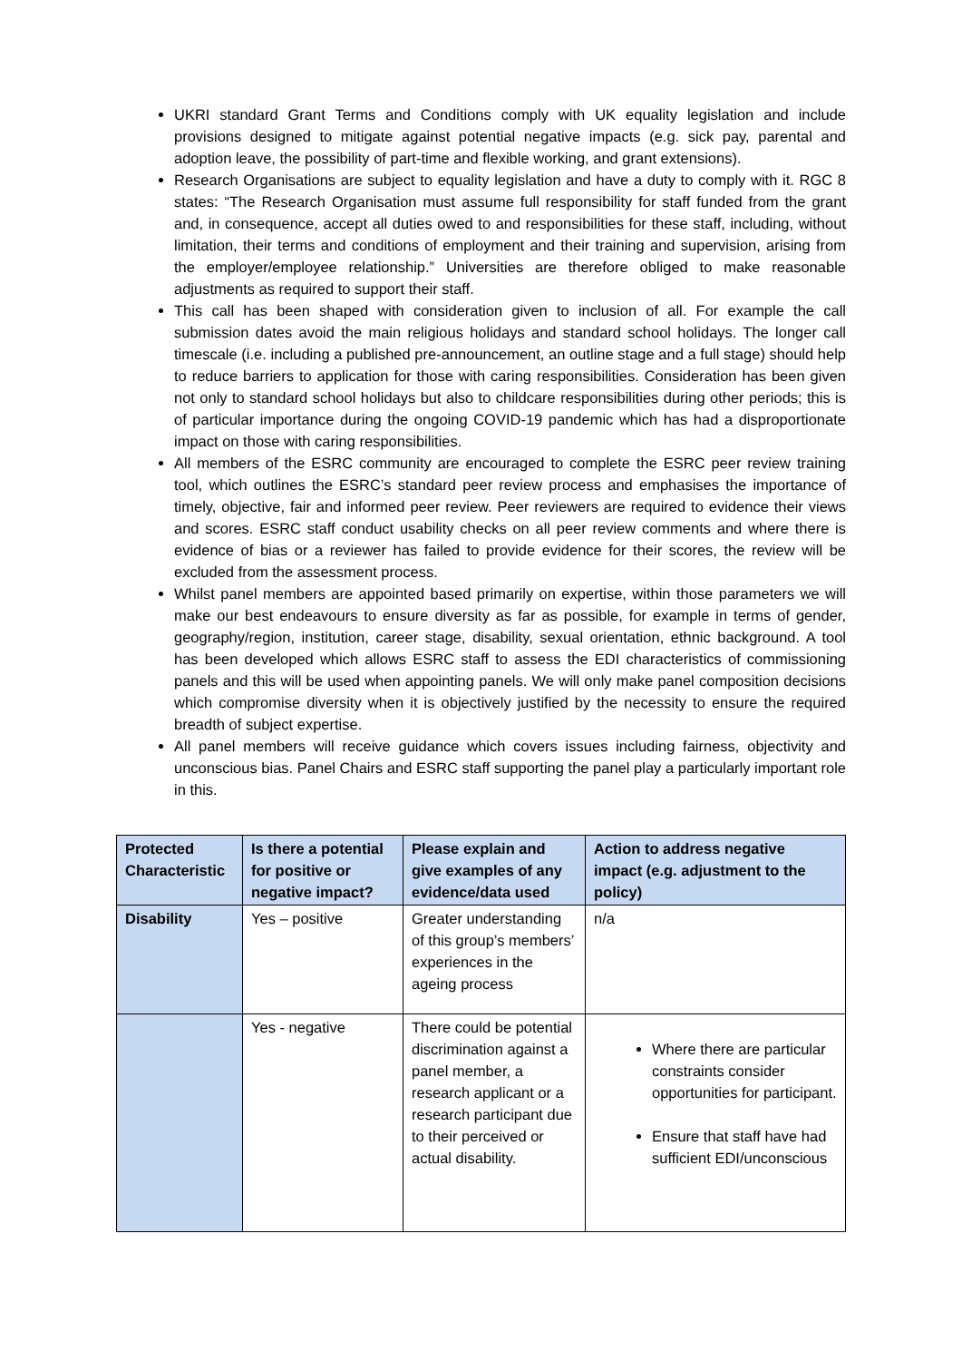UKRI standard Grant Terms and Conditions comply with UK equality legislation and include provisions designed to mitigate against potential negative impacts (e.g. sick pay, parental and adoption leave, the possibility of part-time and flexible working, and grant extensions).
Research Organisations are subject to equality legislation and have a duty to comply with it. RGC 8 states: “The Research Organisation must assume full responsibility for staff funded from the grant and, in consequence, accept all duties owed to and responsibilities for these staff, including, without limitation, their terms and conditions of employment and their training and supervision, arising from the employer/employee relationship.” Universities are therefore obliged to make reasonable adjustments as required to support their staff.
This call has been shaped with consideration given to inclusion of all. For example the call submission dates avoid the main religious holidays and standard school holidays. The longer call timescale (i.e. including a published pre-announcement, an outline stage and a full stage) should help to reduce barriers to application for those with caring responsibilities. Consideration has been given not only to standard school holidays but also to childcare responsibilities during other periods; this is of particular importance during the ongoing COVID-19 pandemic which has had a disproportionate impact on those with caring responsibilities.
All members of the ESRC community are encouraged to complete the ESRC peer review training tool, which outlines the ESRC’s standard peer review process and emphasises the importance of timely, objective, fair and informed peer review. Peer reviewers are required to evidence their views and scores. ESRC staff conduct usability checks on all peer review comments and where there is evidence of bias or a reviewer has failed to provide evidence for their scores, the review will be excluded from the assessment process.
Whilst panel members are appointed based primarily on expertise, within those parameters we will make our best endeavours to ensure diversity as far as possible, for example in terms of gender, geography/region, institution, career stage, disability, sexual orientation, ethnic background. A tool has been developed which allows ESRC staff to assess the EDI characteristics of commissioning panels and this will be used when appointing panels. We will only make panel composition decisions which compromise diversity when it is objectively justified by the necessity to ensure the required breadth of subject expertise.
All panel members will receive guidance which covers issues including fairness, objectivity and unconscious bias. Panel Chairs and ESRC staff supporting the panel play a particularly important role in this.
| Protected Characteristic | Is there a potential for positive or negative impact? | Please explain and give examples of any evidence/data used | Action to address negative impact (e.g. adjustment to the policy) |
| --- | --- | --- | --- |
| Disability | Yes – positive | Greater understanding of this group’s members’ experiences in the ageing process | n/a |
| | Yes - negative | There could be potential discrimination against a panel member, a research applicant or a research participant due to their perceived or actual disability. | Where there are particular constraints consider opportunities for participant. Ensure that staff have had sufficient EDI/unconscious |